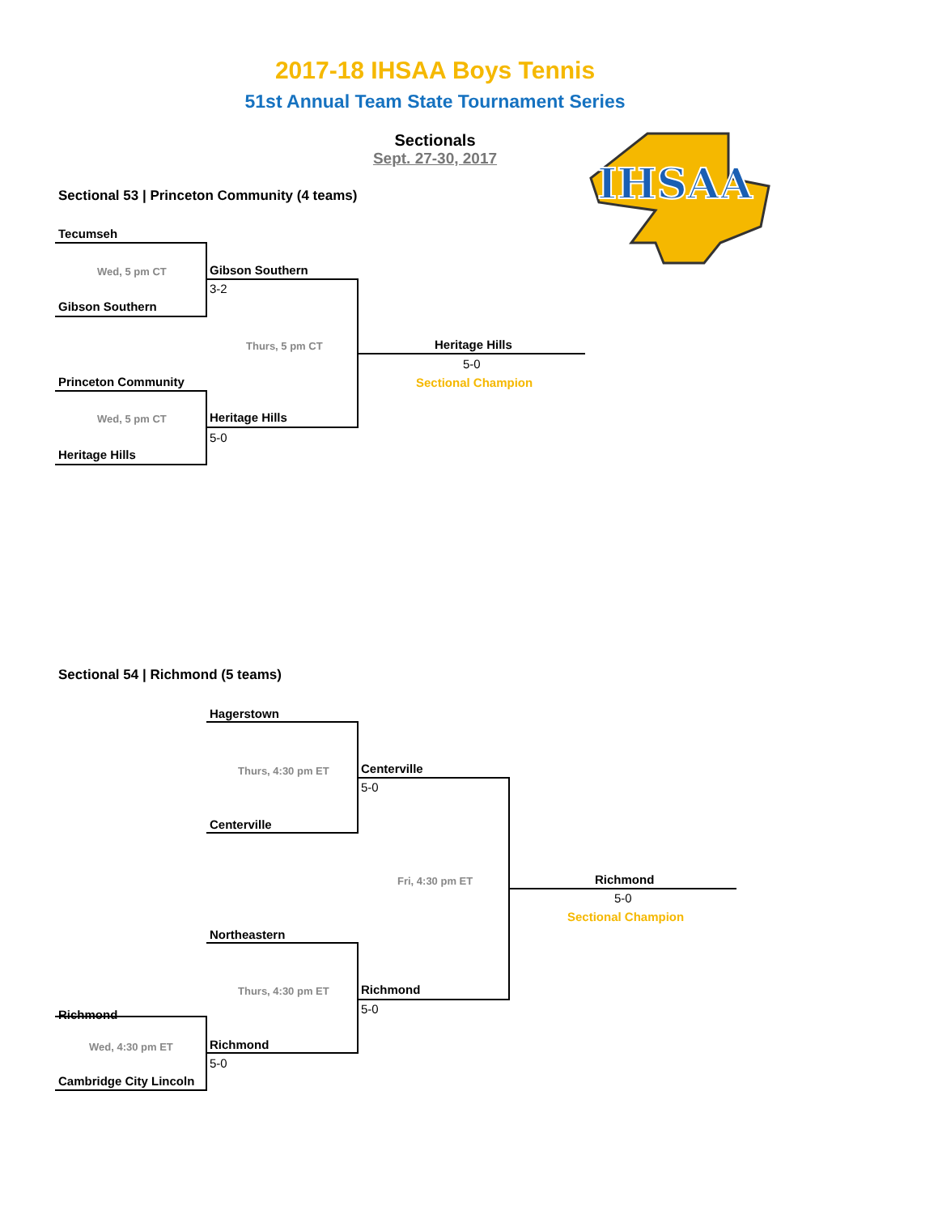2017-18 IHSAA Boys Tennis
51st Annual Team State Tournament Series
Sectionals
Sept. 27-30, 2017
IHSAA
Sectional 53 | Princeton Community (4 teams)
Tecumseh
Wed, 5 pm CT
Gibson Southern
Gibson Southern
3-2
Thurs, 5 pm CT Heritage Hills
5-0
Sectional Champion
Princeton Community
Wed, 5 pm CT Heritage Hills
5-0
Heritage Hills
Sectional 54 | Richmond (5 teams)
Hagerstown
Thurs, 4:30 pm ET Centerville
5-0
Centerville
Fri, 4:30 pm ET Richmond
5-0
Sectional Champion
Northeastern
Thurs, 4:30 pm ET Richmond
5-0
Richmond
Wed, 4:30 pm ET Richmond
5-0
Cambridge City Lincoln